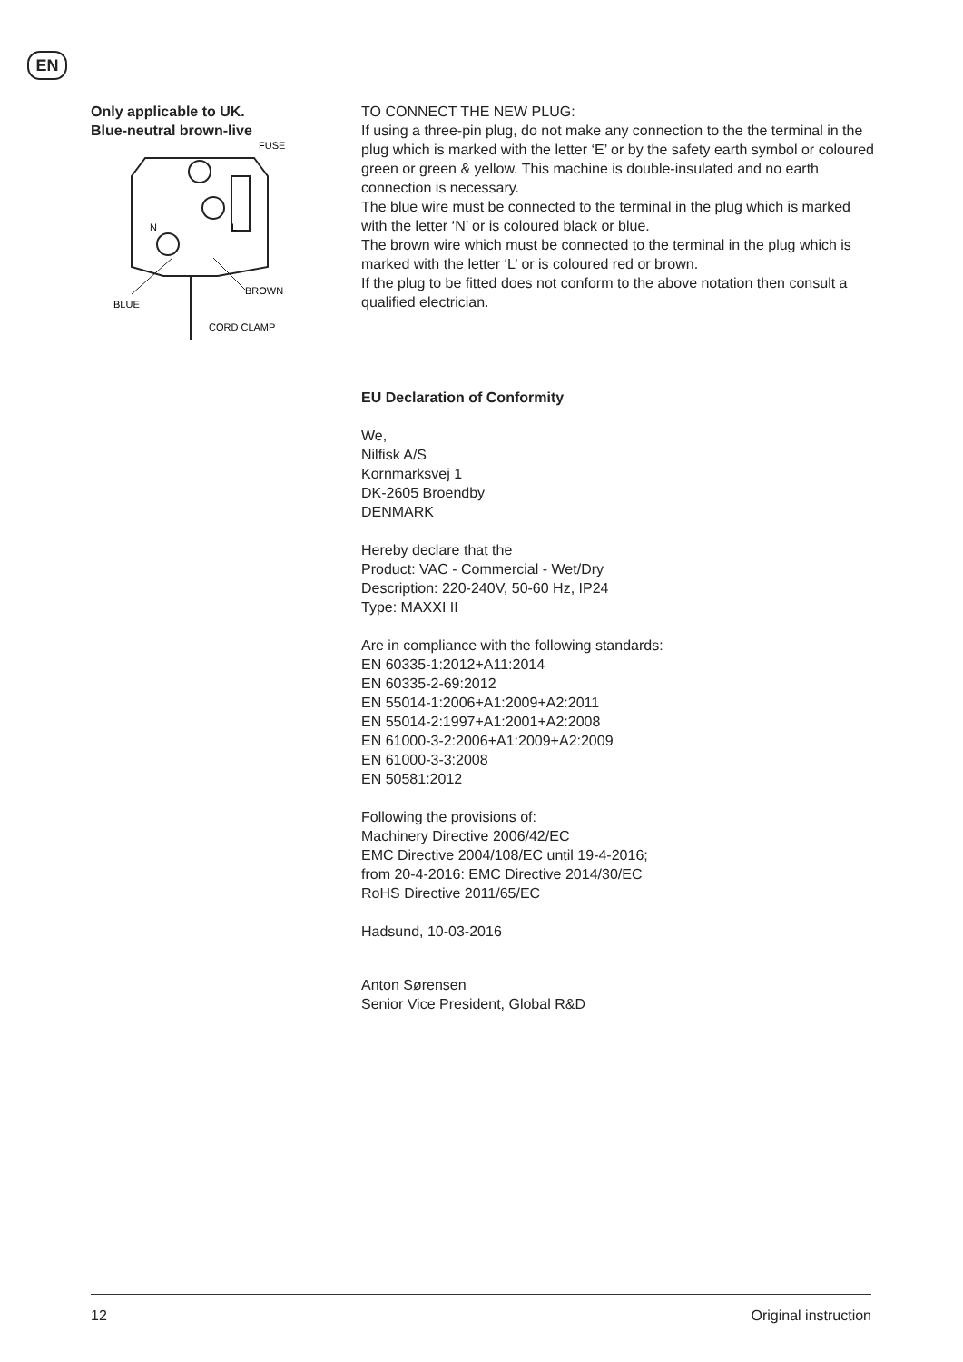EN
Only applicable to UK.
Blue-neutral brown-live
FUSE
N
L
BLUE
BROWN
CORD CLAMP
TO CONNECT THE NEW PLUG:
If using a three-pin plug, do not make any connection to the the terminal in the plug which is marked with the letter ‘E’ or by the safety earth symbol or coloured green or green & yellow. This machine is double-insulated and no earth connection is necessary.
The blue wire must be connected to the terminal in the plug which is marked with the letter ‘N’ or is coloured black or blue.
The brown wire which must be connected to the terminal in the plug which is marked with the letter ‘L’ or is coloured red or brown.
If the plug to be fitted does not conform to the above notation then consult a qualified electrician.
EU Declaration of Conformity
We,
Nilfisk A/S
Kornmarksvej 1
DK-2605 Broendby
DENMARK
Hereby declare that the
Product: VAC - Commercial - Wet/Dry
Description: 220-240V, 50-60 Hz, IP24
Type: MAXXI II
Are in compliance with the following standards:
EN 60335-1:2012+A11:2014
EN 60335-2-69:2012
EN 55014-1:2006+A1:2009+A2:2011
EN 55014-2:1997+A1:2001+A2:2008
EN 61000-3-2:2006+A1:2009+A2:2009
EN 61000-3-3:2008
EN 50581:2012
Following the provisions of:
Machinery Directive 2006/42/EC
EMC Directive 2004/108/EC until 19-4-2016;
from 20-4-2016: EMC Directive 2014/30/EC
RoHS Directive 2011/65/EC
Hadsund, 10-03-2016
Anton Sørensen
Senior Vice President, Global R&D
12 Original instruction